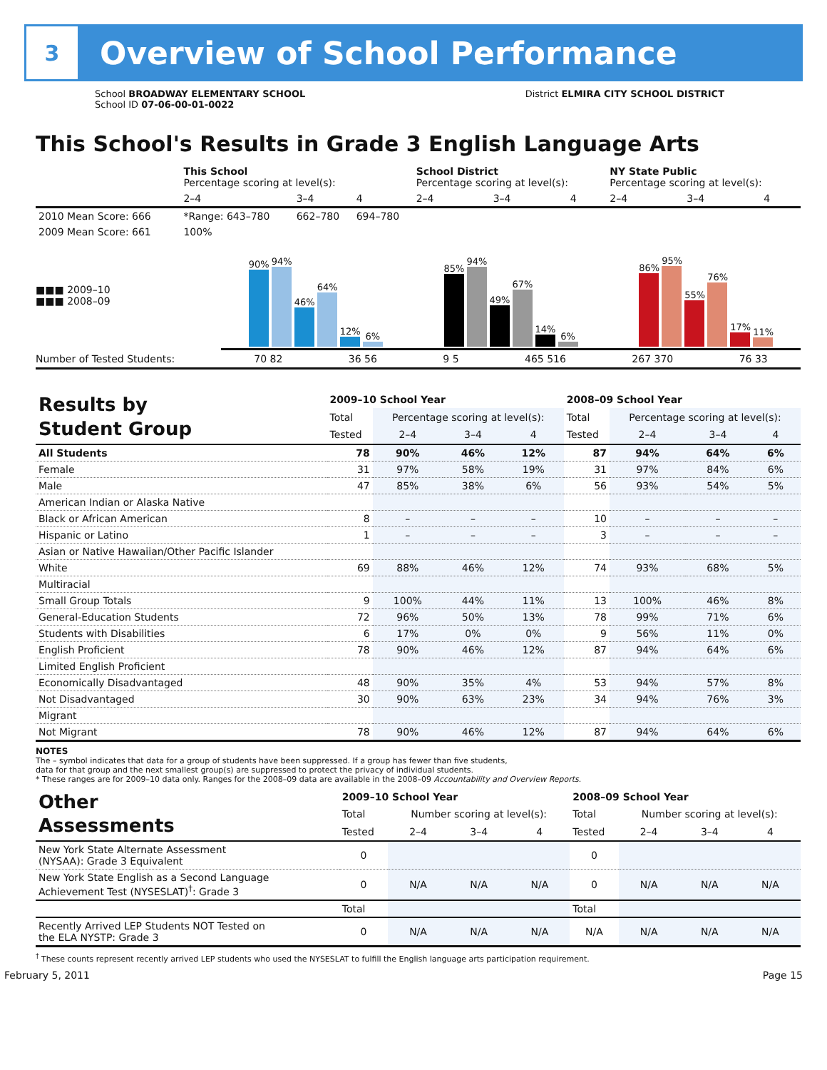3
Overview of School Performance
School BROADWAY ELEMENTARY SCHOOL
School ID 07-06-00-01-0022
District ELMIRA CITY SCHOOL DISTRICT
This School's Results in Grade 3 English Language Arts
| | This School Percentage scoring at level(s): | | | School District Percentage scoring at level(s): | | | NY State Public Percentage scoring at level(s): | | |
| | 2–4 | 3–4 | 4 | 2–4 | 3–4 | 4 | 2–4 | 3–4 | 4 |
| 2010 Mean Score: 666 | *Range: 643–780 | 662–780 | 694–780 | | | | | | |
| 2009 Mean Score: 661 | 100% | | | | | | | | |
■■■ 2009–10
■■■ 2008–09
90%
94%
46%
64%
12%
6%
85%
94%
49%
67%
14%
6%
86%
95%
55%
76%
17%
11%
Number of Tested Students: 70 82 36 56 9 5 465 516 267 370 76 33
| Results by Student Group | 2009–10 School Year | | | | 2008–09 School Year | | | |
| | Total | Percentage scoring at level(s): | | | Total | Percentage scoring at level(s): | | |
| | Tested | 2–4 | 3–4 | 4 | Tested | 2–4 | 3–4 | 4 |
| All Students | 78 | 90% | 46% | 12% | 87 | 94% | 64% | 6% |
| Female | 31 | 97% | 58% | 19% | 31 | 97% | 84% | 6% |
| Male | 47 | 85% | 38% | 6% | 56 | 93% | 54% | 5% |
| American Indian or Alaska Native | | | | | | | | |
| Black or African American | 8 | – | – | – | 10 | – | – | – |
| Hispanic or Latino | 1 | – | – | – | 3 | – | – | – |
| Asian or Native Hawaiian/Other Pacific Islander | | | | | | | | |
| White | 69 | 88% | 46% | 12% | 74 | 93% | 68% | 5% |
| Multiracial | | | | | | | | |
| Small Group Totals | 9 | 100% | 44% | 11% | 13 | 100% | 46% | 8% |
| General-Education Students | 72 | 96% | 50% | 13% | 78 | 99% | 71% | 6% |
| Students with Disabilities | 6 | 17% | 0% | 0% | 9 | 56% | 11% | 0% |
| English Proficient | 78 | 90% | 46% | 12% | 87 | 94% | 64% | 6% |
| Limited English Proficient | | | | | | | | |
| Economically Disadvantaged | 48 | 90% | 35% | 4% | 53 | 94% | 57% | 8% |
| Not Disadvantaged | 30 | 90% | 63% | 23% | 34 | 94% | 76% | 3% |
| Migrant | | | | | | | | |
| Not Migrant | 78 | 90% | 46% | 12% | 87 | 94% | 64% | 6% |
NOTES
The – symbol indicates that data for a group of students have been suppressed. If a group has fewer than five students,
data for that group and the next smallest group(s) are suppressed to protect the privacy of individual students.
* These ranges are for 2009–10 data only. Ranges for the 2008–09 data are available in the 2008–09 Accountability and Overview Reports.
| Other Assessments | 2009–10 School Year | | | | 2008–09 School Year | | | |
| | Total | Number scoring at level(s): | | | Total | Number scoring at level(s): | | |
| | Tested | 2–4 | 3–4 | 4 | Tested | 2–4 | 3–4 | 4 |
| New York State Alternate Assessment (NYSAA): Grade 3 Equivalent | 0 | | | | 0 | | | |
| New York State English as a Second Language Achievement Test (NYSESLAT)<sup>†</sup>: Grade 3 | 0 | N/A | N/A | N/A | 0 | N/A | N/A | N/A |
| | Total | | | | Total | | | |
| Recently Arrived LEP Students NOT Tested on the ELA NYSTP: Grade 3 | 0 | N/A | N/A | N/A | N/A | N/A | N/A | N/A |
<sup>†</sup> These counts represent recently arrived LEP students who used the NYSESLAT to fulfill the English language arts participation requirement.
February 5, 2011 Page 15